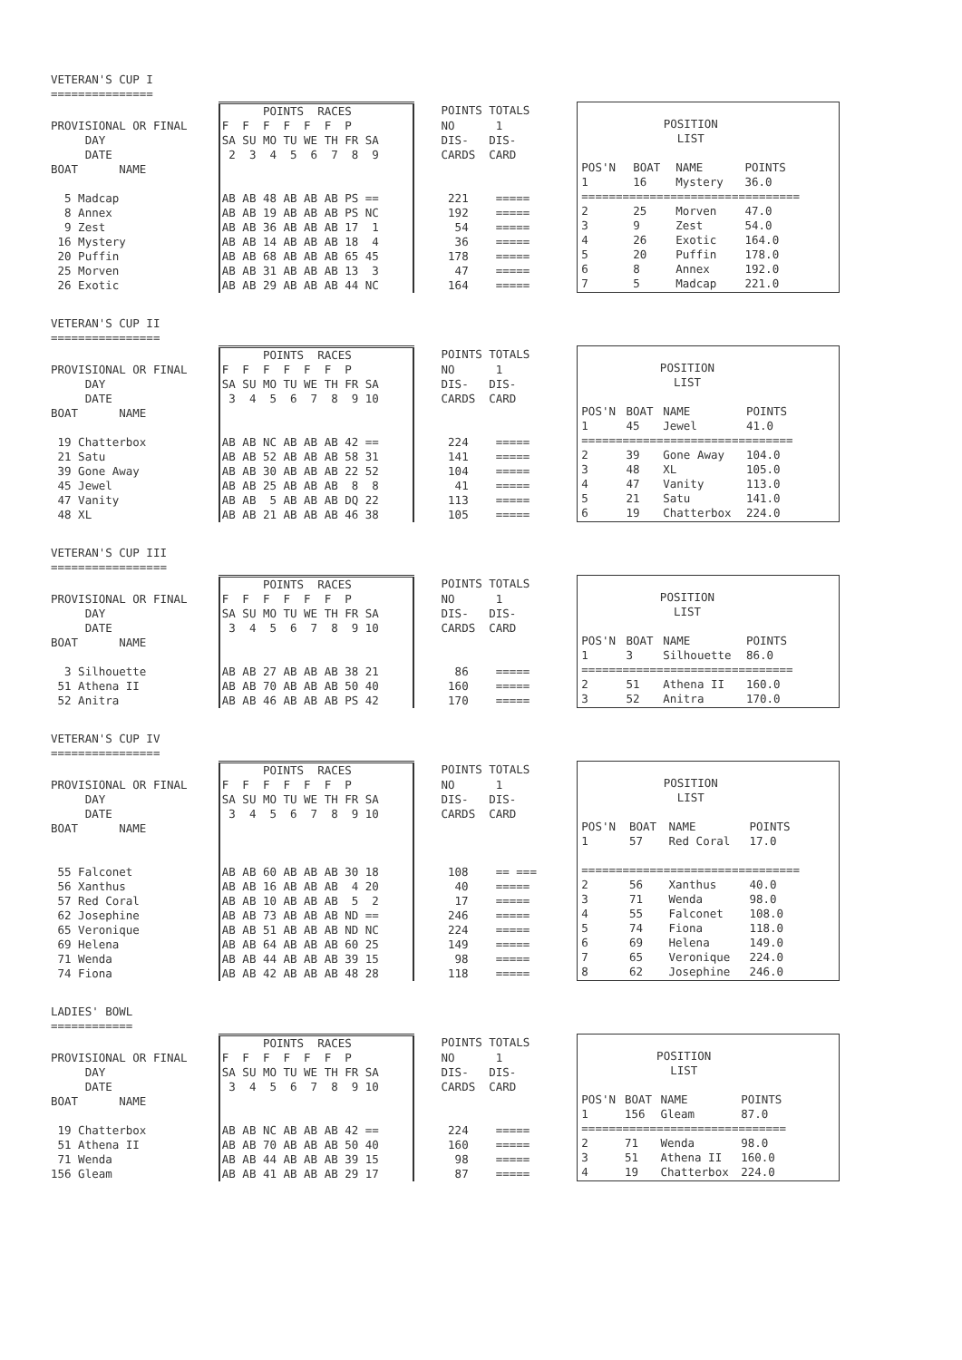VETERAN'S CUP I ===============
| | POINTS RACES | POINTS TOTALS |
| PROVISIONAL OR FINAL | F F F F F F P | NO 1 |
| DAY | SA SU MO TU WE TH FR SA | DIS- DIS- |
| DATE | 2 3 4 5 6 7 8 9 | CARDS CARD |
| BOAT NAME | | |
| 5 Madcap | AB AB 48 AB AB AB PS == | 221 ===== |
| 8 Annex | AB AB 19 AB AB AB PS NC | 192 ===== |
| 9 Zest | AB AB 36 AB AB AB 17 1 | 54 ===== |
| 16 Mystery | AB AB 14 AB AB AB 18 4 | 36 ===== |
| 20 Puffin | AB AB 68 AB AB AB 65 45 | 178 ===== |
| 25 Morven | AB AB 31 AB AB AB 13 3 | 47 ===== |
| 26 Exotic | AB AB 29 AB AB AB 44 NC | 164 ===== |
| POSITION | | | |
| LIST | | | |
| POS'N | BOAT | NAME | POINTS |
| 1 | 16 | Mystery | 36.0 |
| ================================ | | | |
| 2 | 25 | Morven | 47.0 |
| 3 | 9 | Zest | 54.0 |
| 4 | 26 | Exotic | 164.0 |
| 5 | 20 | Puffin | 178.0 |
| 6 | 8 | Annex | 192.0 |
| 7 | 5 | Madcap | 221.0 |
VETERAN'S CUP II ================
| | POINTS RACES | POINTS TOTALS |
| PROVISIONAL OR FINAL | F F F F F F P | NO 1 |
| DAY | SA SU MO TU WE TH FR SA | DIS- DIS- |
| DATE | 3 4 5 6 7 8 9 10 | CARDS CARD |
| BOAT NAME | | |
| 19 Chatterbox | AB AB NC AB AB AB 42 == | 224 ===== |
| 21 Satu | AB AB 52 AB AB AB 58 31 | 141 ===== |
| 39 Gone Away | AB AB 30 AB AB AB 22 52 | 104 ===== |
| 45 Jewel | AB AB 25 AB AB AB 8 8 | 41 ===== |
| 47 Vanity | AB AB 5 AB AB AB DQ 22 | 113 ===== |
| 48 XL | AB AB 21 AB AB AB 46 38 | 105 ===== |
| POSITION | | | |
| LIST | | | |
| POS'N | BOAT | NAME | POINTS |
| 1 | 45 | Jewel | 41.0 |
| =============================== | | | |
| 2 | 39 | Gone Away | 104.0 |
| 3 | 48 | XL | 105.0 |
| 4 | 47 | Vanity | 113.0 |
| 5 | 21 | Satu | 141.0 |
| 6 | 19 | Chatterbox | 224.0 |
VETERAN'S CUP III =================
| | POINTS RACES | POINTS TOTALS |
| PROVISIONAL OR FINAL | F F F F F F P | NO 1 |
| DAY | SA SU MO TU WE TH FR SA | DIS- DIS- |
| DATE | 3 4 5 6 7 8 9 10 | CARDS CARD |
| BOAT NAME | | |
| 3 Silhouette | AB AB 27 AB AB AB 38 21 | 86 ===== |
| 51 Athena II | AB AB 70 AB AB AB 50 40 | 160 ===== |
| 52 Anitra | AB AB 46 AB AB AB PS 42 | 170 ===== |
| POSITION | | | |
| LIST | | | |
| POS'N | BOAT | NAME | POINTS |
| 1 | 3 | Silhouette | 86.0 |
| =============================== | | | |
| 2 | 51 | Athena II | 160.0 |
| 3 | 52 | Anitra | 170.0 |
VETERAN'S CUP IV ================
| | POINTS RACES | POINTS TOTALS |
| PROVISIONAL OR FINAL | F F F F F F P | NO 1 |
| DAY | SA SU MO TU WE TH FR SA | DIS- DIS- |
| DATE | 3 4 5 6 7 8 9 10 | CARDS CARD |
| BOAT NAME | | |
| 55 Falconet | AB AB 60 AB AB AB 30 18 | 108 == === |
| 56 Xanthus | AB AB 16 AB AB AB 4 20 | 40 ===== |
| 57 Red Coral | AB AB 10 AB AB AB 5 2 | 17 ===== |
| 62 Josephine | AB AB 73 AB AB AB ND == | 246 ===== |
| 65 Veronique | AB AB 51 AB AB AB ND NC | 224 ===== |
| 69 Helena | AB AB 64 AB AB AB 60 25 | 149 ===== |
| 71 Wenda | AB AB 44 AB AB AB 39 15 | 98 ===== |
| 74 Fiona | AB AB 42 AB AB AB 48 28 | 118 ===== |
| POSITION | | | |
| LIST | | | |
| POS'N | BOAT | NAME | POINTS |
| 1 | 57 | Red Coral | 17.0 |
| ================================ | | | |
| 2 | 56 | Xanthus | 40.0 |
| 3 | 71 | Wenda | 98.0 |
| 4 | 55 | Falconet | 108.0 |
| 5 | 74 | Fiona | 118.0 |
| 6 | 69 | Helena | 149.0 |
| 7 | 65 | Veronique | 224.0 |
| 8 | 62 | Josephine | 246.0 |
LADIES' BOWL ============
| | POINTS RACES | POINTS TOTALS |
| PROVISIONAL OR FINAL | F F F F F F P | NO 1 |
| DAY | SA SU MO TU WE TH FR SA | DIS- DIS- |
| DATE | 3 4 5 6 7 8 9 10 | CARDS CARD |
| BOAT NAME | | |
| 19 Chatterbox | AB AB NC AB AB AB 42 == | 224 ===== |
| 51 Athena II | AB AB 70 AB AB AB 50 40 | 160 ===== |
| 71 Wenda | AB AB 44 AB AB AB 39 15 | 98 ===== |
| 156 Gleam | AB AB 41 AB AB AB 29 17 | 87 ===== |
| POSITION | | | |
| LIST | | | |
| POS'N | BOAT | NAME | POINTS |
| 1 | 156 | Gleam | 87.0 |
| ============================== | | | |
| 2 | 71 | Wenda | 98.0 |
| 3 | 51 | Athena II | 160.0 |
| 4 | 19 | Chatterbox | 224.0 |